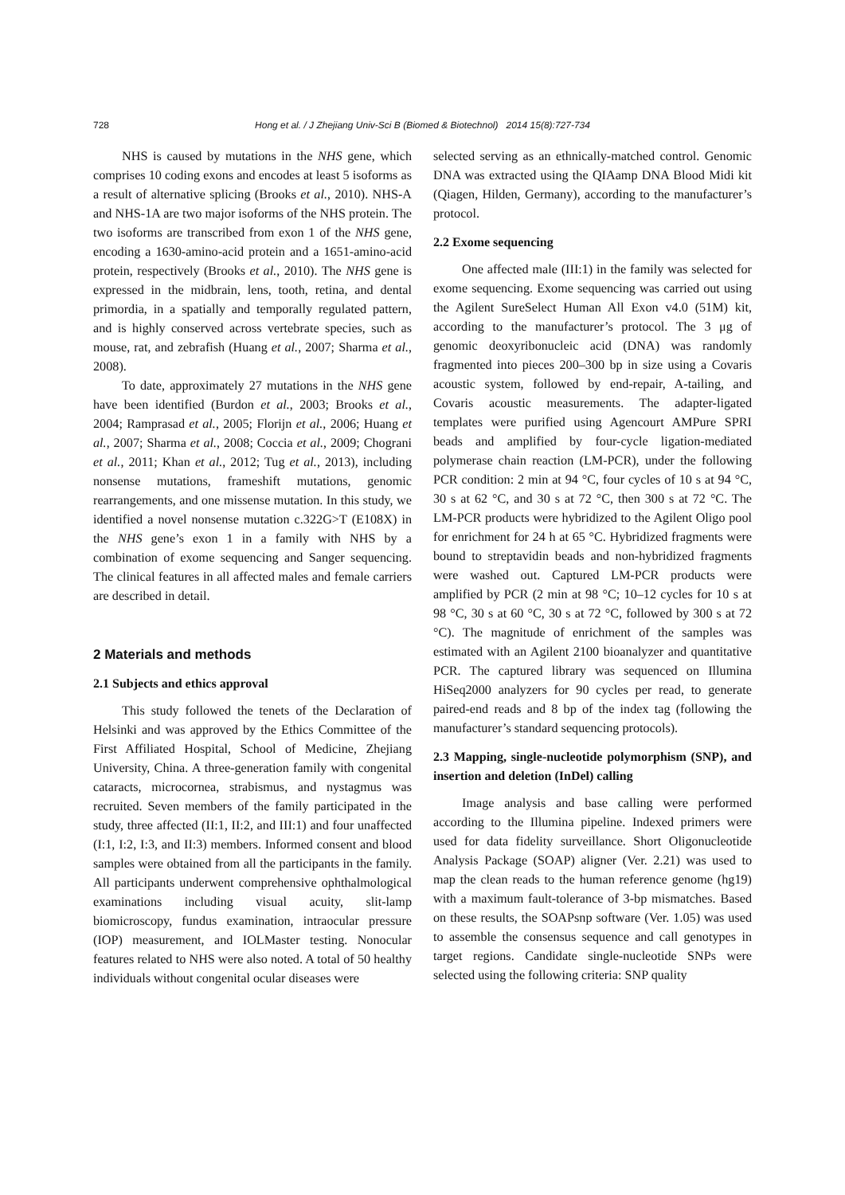728
Hong et al. / J Zhejiang Univ-Sci B (Biomed & Biotechnol) 2014 15(8):727-734
NHS is caused by mutations in the NHS gene, which comprises 10 coding exons and encodes at least 5 isoforms as a result of alternative splicing (Brooks et al., 2010). NHS-A and NHS-1A are two major isoforms of the NHS protein. The two isoforms are transcribed from exon 1 of the NHS gene, encoding a 1630-amino-acid protein and a 1651-amino-acid protein, respectively (Brooks et al., 2010). The NHS gene is expressed in the midbrain, lens, tooth, retina, and dental primordia, in a spatially and temporally regulated pattern, and is highly conserved across vertebrate species, such as mouse, rat, and zebrafish (Huang et al., 2007; Sharma et al., 2008).
To date, approximately 27 mutations in the NHS gene have been identified (Burdon et al., 2003; Brooks et al., 2004; Ramprasad et al., 2005; Florijn et al., 2006; Huang et al., 2007; Sharma et al., 2008; Coccia et al., 2009; Chograni et al., 2011; Khan et al., 2012; Tug et al., 2013), including nonsense mutations, frameshift mutations, genomic rearrangements, and one missense mutation. In this study, we identified a novel nonsense mutation c.322G>T (E108X) in the NHS gene’s exon 1 in a family with NHS by a combination of exome sequencing and Sanger sequencing. The clinical features in all affected males and female carriers are described in detail.
2 Materials and methods
2.1 Subjects and ethics approval
This study followed the tenets of the Declaration of Helsinki and was approved by the Ethics Committee of the First Affiliated Hospital, School of Medicine, Zhejiang University, China. A three-generation family with congenital cataracts, microcornea, strabismus, and nystagmus was recruited. Seven members of the family participated in the study, three affected (II:1, II:2, and III:1) and four unaffected (I:1, I:2, I:3, and II:3) members. Informed consent and blood samples were obtained from all the participants in the family. All participants underwent comprehensive ophthalmological examinations including visual acuity, slit-lamp biomicroscopy, fundus examination, intraocular pressure (IOP) measurement, and IOLMaster testing. Nonocular features related to NHS were also noted. A total of 50 healthy individuals without congenital ocular diseases were
selected serving as an ethnically-matched control. Genomic DNA was extracted using the QIAamp DNA Blood Midi kit (Qiagen, Hilden, Germany), according to the manufacturer’s protocol.
2.2 Exome sequencing
One affected male (III:1) in the family was selected for exome sequencing. Exome sequencing was carried out using the Agilent SureSelect Human All Exon v4.0 (51M) kit, according to the manufacturer’s protocol. The 3 μg of genomic deoxyribonucleic acid (DNA) was randomly fragmented into pieces 200–300 bp in size using a Covaris acoustic system, followed by end-repair, A-tailing, and Covaris acoustic measurements. The adapter-ligated templates were purified using Agencourt AMPure SPRI beads and amplified by four-cycle ligation-mediated polymerase chain reaction (LM-PCR), under the following PCR condition: 2 min at 94 °C, four cycles of 10 s at 94 °C, 30 s at 62 °C, and 30 s at 72 °C, then 300 s at 72 °C. The LM-PCR products were hybridized to the Agilent Oligo pool for enrichment for 24 h at 65 °C. Hybridized fragments were bound to streptavidin beads and non-hybridized fragments were washed out. Captured LM-PCR products were amplified by PCR (2 min at 98 °C; 10–12 cycles for 10 s at 98 °C, 30 s at 60 °C, 30 s at 72 °C, followed by 300 s at 72 °C). The magnitude of enrichment of the samples was estimated with an Agilent 2100 bioanalyzer and quantitative PCR. The captured library was sequenced on Illumina HiSeq2000 analyzers for 90 cycles per read, to generate paired-end reads and 8 bp of the index tag (following the manufacturer’s standard sequencing protocols).
2.3 Mapping, single-nucleotide polymorphism (SNP), and insertion and deletion (InDel) calling
Image analysis and base calling were performed according to the Illumina pipeline. Indexed primers were used for data fidelity surveillance. Short Oligonucleotide Analysis Package (SOAP) aligner (Ver. 2.21) was used to map the clean reads to the human reference genome (hg19) with a maximum fault-tolerance of 3-bp mismatches. Based on these results, the SOAPsnp software (Ver. 1.05) was used to assemble the consensus sequence and call genotypes in target regions. Candidate single-nucleotide SNPs were selected using the following criteria: SNP quality